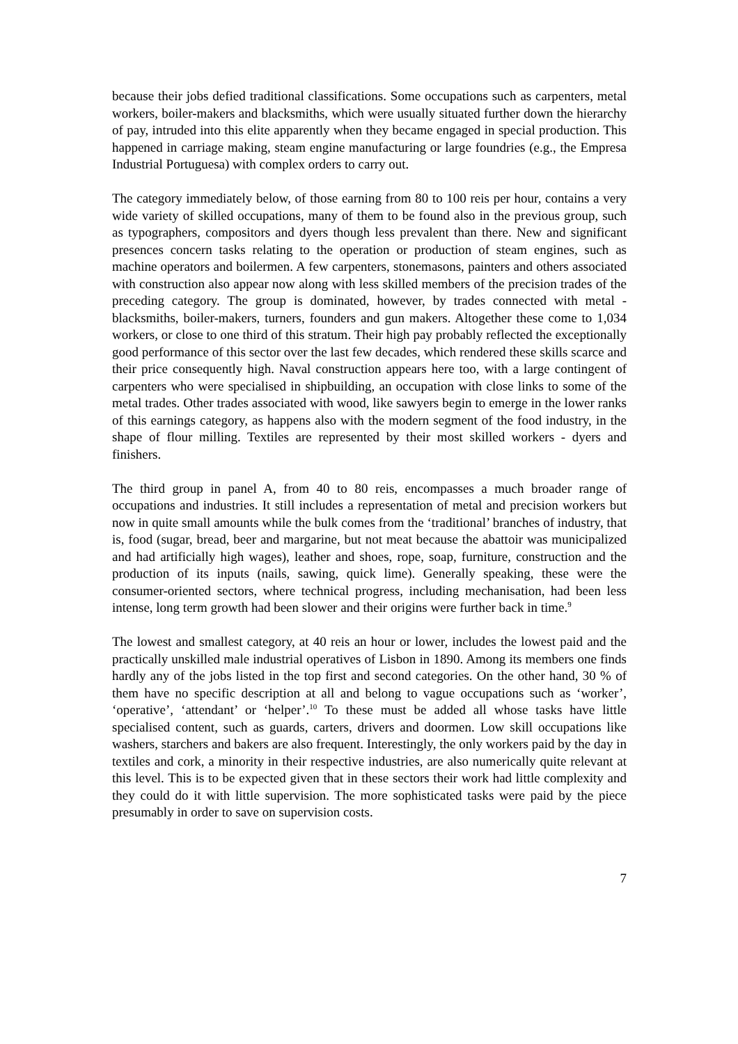because their jobs defied traditional classifications. Some occupations such as carpenters, metal workers, boiler-makers and blacksmiths, which were usually situated further down the hierarchy of pay, intruded into this elite apparently when they became engaged in special production. This happened in carriage making, steam engine manufacturing or large foundries (e.g., the Empresa Industrial Portuguesa) with complex orders to carry out.
The category immediately below, of those earning from 80 to 100 reis per hour, contains a very wide variety of skilled occupations, many of them to be found also in the previous group, such as typographers, compositors and dyers though less prevalent than there. New and significant presences concern tasks relating to the operation or production of steam engines, such as machine operators and boilermen. A few carpenters, stonemasons, painters and others associated with construction also appear now along with less skilled members of the precision trades of the preceding category. The group is dominated, however, by trades connected with metal - blacksmiths, boiler-makers, turners, founders and gun makers. Altogether these come to 1,034 workers, or close to one third of this stratum. Their high pay probably reflected the exceptionally good performance of this sector over the last few decades, which rendered these skills scarce and their price consequently high. Naval construction appears here too, with a large contingent of carpenters who were specialised in shipbuilding, an occupation with close links to some of the metal trades. Other trades associated with wood, like sawyers begin to emerge in the lower ranks of this earnings category, as happens also with the modern segment of the food industry, in the shape of flour milling. Textiles are represented by their most skilled workers - dyers and finishers.
The third group in panel A, from 40 to 80 reis, encompasses a much broader range of occupations and industries. It still includes a representation of metal and precision workers but now in quite small amounts while the bulk comes from the ‘traditional’ branches of industry, that is, food (sugar, bread, beer and margarine, but not meat because the abattoir was municipalized and had artificially high wages), leather and shoes, rope, soap, furniture, construction and the production of its inputs (nails, sawing, quick lime). Generally speaking, these were the consumer-oriented sectors, where technical progress, including mechanisation, had been less intense, long term growth had been slower and their origins were further back in time.<sup>9</sup>
The lowest and smallest category, at 40 reis an hour or lower, includes the lowest paid and the practically unskilled male industrial operatives of Lisbon in 1890. Among its members one finds hardly any of the jobs listed in the top first and second categories. On the other hand, 30 % of them have no specific description at all and belong to vague occupations such as ‘worker’, ‘operative’, ‘attendant’ or ‘helper’.<sup>10</sup> To these must be added all whose tasks have little specialised content, such as guards, carters, drivers and doormen. Low skill occupations like washers, starchers and bakers are also frequent. Interestingly, the only workers paid by the day in textiles and cork, a minority in their respective industries, are also numerically quite relevant at this level. This is to be expected given that in these sectors their work had little complexity and they could do it with little supervision. The more sophisticated tasks were paid by the piece presumably in order to save on supervision costs.
7